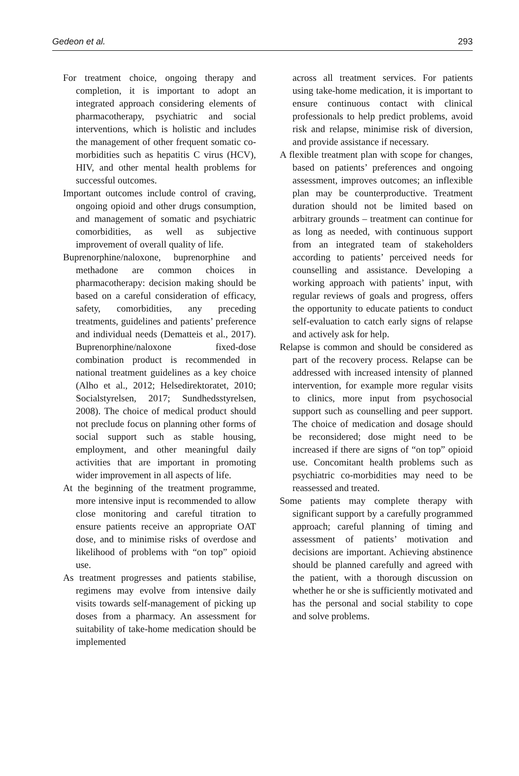Gedeon et al. 293
For treatment choice, ongoing therapy and completion, it is important to adopt an integrated approach considering elements of pharmacotherapy, psychiatric and social interventions, which is holistic and includes the management of other frequent somatic co-morbidities such as hepatitis C virus (HCV), HIV, and other mental health problems for successful outcomes.
Important outcomes include control of craving, ongoing opioid and other drugs consumption, and management of somatic and psychiatric comorbidities, as well as subjective improvement of overall quality of life.
Buprenorphine/naloxone, buprenorphine and methadone are common choices in pharmacotherapy: decision making should be based on a careful consideration of efficacy, safety, comorbidities, any preceding treatments, guidelines and patients’ preference and individual needs (Dematteis et al., 2017). Buprenorphine/naloxone fixed-dose combination product is recommended in national treatment guidelines as a key choice (Alho et al., 2012; Helsedirektoratet, 2010; Socialstyrelsen, 2017; Sundhedsstyrelsen, 2008). The choice of medical product should not preclude focus on planning other forms of social support such as stable housing, employment, and other meaningful daily activities that are important in promoting wider improvement in all aspects of life.
At the beginning of the treatment programme, more intensive input is recommended to allow close monitoring and careful titration to ensure patients receive an appropriate OAT dose, and to minimise risks of overdose and likelihood of problems with “on top” opioid use.
As treatment progresses and patients stabilise, regimens may evolve from intensive daily visits towards self-management of picking up doses from a pharmacy. An assessment for suitability of take-home medication should be implemented
across all treatment services. For patients using take-home medication, it is important to ensure continuous contact with clinical professionals to help predict problems, avoid risk and relapse, minimise risk of diversion, and provide assistance if necessary.
A flexible treatment plan with scope for changes, based on patients’ preferences and ongoing assessment, improves outcomes; an inflexible plan may be counterproductive. Treatment duration should not be limited based on arbitrary grounds – treatment can continue for as long as needed, with continuous support from an integrated team of stakeholders according to patients’ perceived needs for counselling and assistance. Developing a working approach with patients’ input, with regular reviews of goals and progress, offers the opportunity to educate patients to conduct self-evaluation to catch early signs of relapse and actively ask for help.
Relapse is common and should be considered as part of the recovery process. Relapse can be addressed with increased intensity of planned intervention, for example more regular visits to clinics, more input from psychosocial support such as counselling and peer support. The choice of medication and dosage should be reconsidered; dose might need to be increased if there are signs of “on top” opioid use. Concomitant health problems such as psychiatric co-morbidities may need to be reassessed and treated.
Some patients may complete therapy with significant support by a carefully programmed approach; careful planning of timing and assessment of patients’ motivation and decisions are important. Achieving abstinence should be planned carefully and agreed with the patient, with a thorough discussion on whether he or she is sufficiently motivated and has the personal and social stability to cope and solve problems.